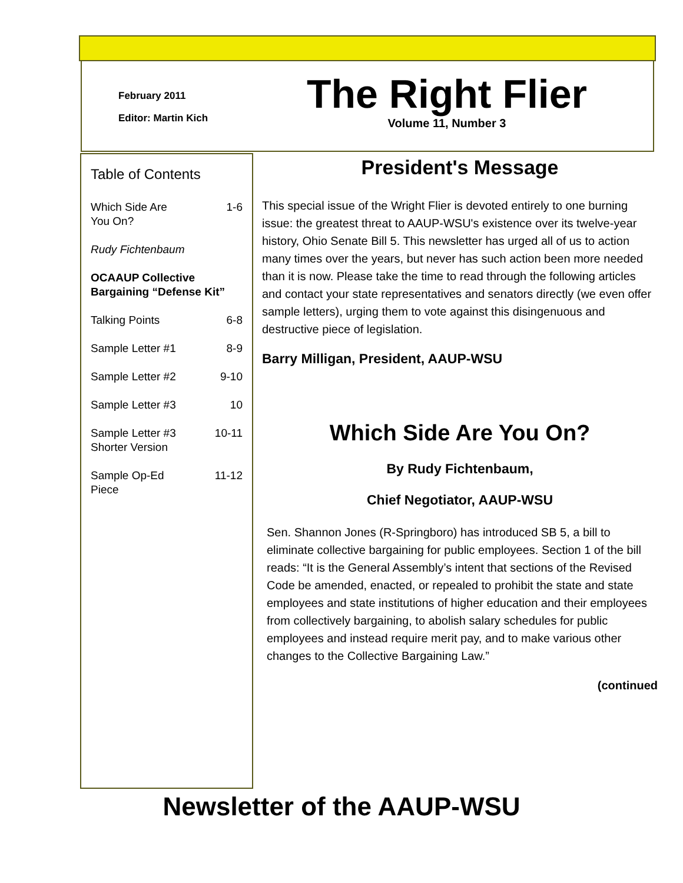February 2011
Editor: Martin Kich
The Right Flier
Volume 11, Number 3
Table of Contents
Which Side Are
You On? 1-6
Rudy Fichtenbaum
OCAAUP Collective Bargaining “Defense Kit”
Talking Points 6-8
Sample Letter #1 8-9
Sample Letter #2 9-10
Sample Letter #3 10
Sample Letter #3
Shorter Version 10-11
Sample Op-Ed
Piece 11-12
President's Message
This special issue of the Wright Flier is devoted entirely to one burning issue: the greatest threat to AAUP-WSU's existence over its twelve-year history, Ohio Senate Bill 5. This newsletter has urged all of us to action many times over the years, but never has such action been more needed than it is now. Please take the time to read through the following articles and contact your state representatives and senators directly (we even offer sample letters), urging them to vote against this disingenuous and destructive piece of legislation.
Barry Milligan, President, AAUP-WSU
Which Side Are You On?
By Rudy Fichtenbaum,
Chief Negotiator, AAUP-WSU
Sen. Shannon Jones (R-Springboro) has introduced SB 5, a bill to eliminate collective bargaining for public employees. Section 1 of the bill reads: “It is the General Assembly’s intent that sections of the Revised Code be amended, enacted, or repealed to prohibit the state and state employees and state institutions of higher education and their employees from collectively bargaining, to abolish salary schedules for public employees and instead require merit pay, and to make various other changes to the Collective Bargaining Law.”
(continued
Newsletter of the AAUP-WSU